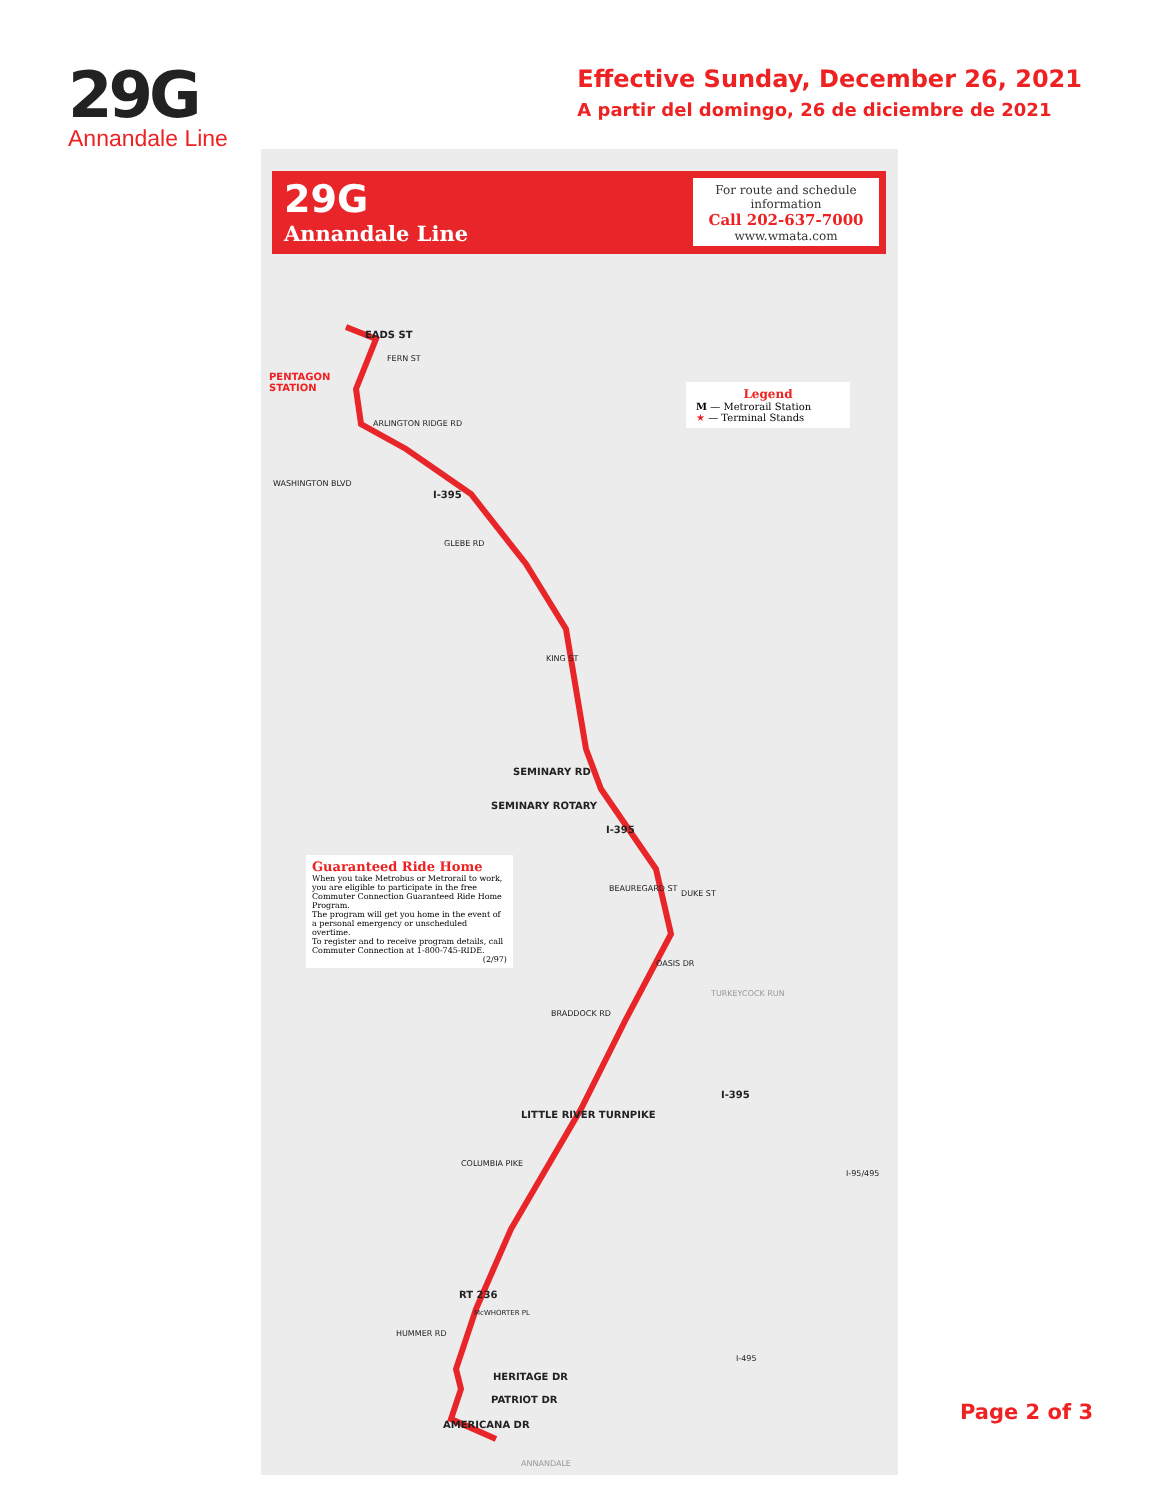29G
Annandale Line
Effective Sunday, December 26, 2021
A partir del domingo, 26 de diciembre de 2021
29G
Annandale Line
For route and schedule information
Call 202-637-7000
www.wmata.com
PENTAGON
STATION
EADS ST
FERN ST
ARLINGTON RIDGE RD
WASHINGTON BLVD
I-395
GLEBE RD
KING ST
SEMINARY RD
SEMINARY ROTARY
I-395
BEAUREGARD ST
DUKE ST
OASIS DR
TURKEYCOCK RUN
BRADDOCK RD
I-395
LITTLE RIVER TURNPIKE
COLUMBIA PIKE
I-95/495
RT 236
McWHORTER PL
HUMMER RD
I-495
HERITAGE DR
PATRIOT DR
AMERICANA DR
ANNANDALE
Legend
M — Metrorail Station
★ — Terminal Stands
Guaranteed Ride Home
When you take Metrobus or Metrorail to work, you are eligible to participate in the free Commuter Connection Guaranteed Ride Home Program.
The program will get you home in the event of a personal emergency or unscheduled overtime.
To register and to receive program details, call Commuter Connection at 1-800-745-RIDE.
(2/97)
Page 2 of 3